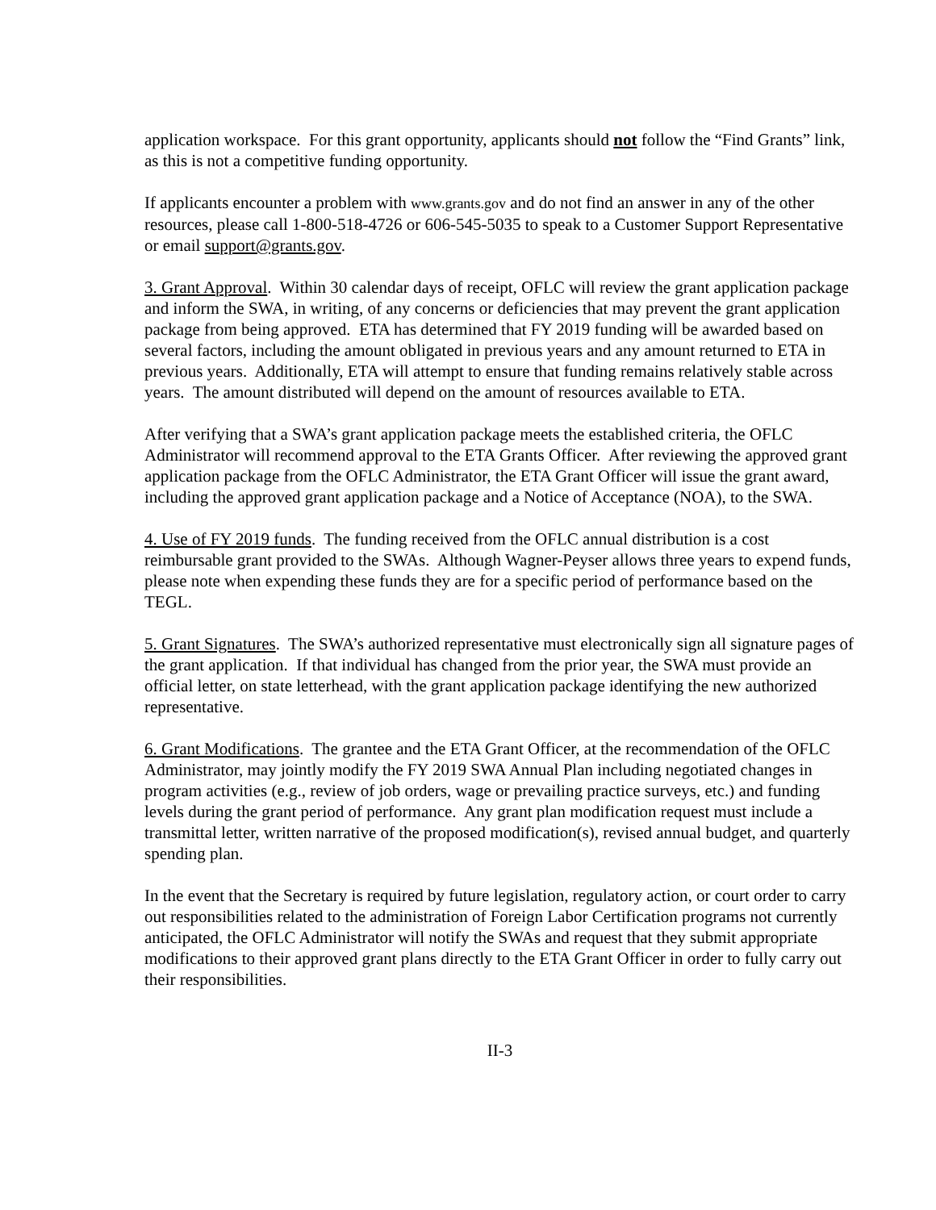application workspace. For this grant opportunity, applicants should not follow the “Find Grants” link, as this is not a competitive funding opportunity.
If applicants encounter a problem with www.grants.gov and do not find an answer in any of the other resources, please call 1-800-518-4726 or 606-545-5035 to speak to a Customer Support Representative or email support@grants.gov.
3. Grant Approval. Within 30 calendar days of receipt, OFLC will review the grant application package and inform the SWA, in writing, of any concerns or deficiencies that may prevent the grant application package from being approved. ETA has determined that FY 2019 funding will be awarded based on several factors, including the amount obligated in previous years and any amount returned to ETA in previous years. Additionally, ETA will attempt to ensure that funding remains relatively stable across years. The amount distributed will depend on the amount of resources available to ETA.
After verifying that a SWA’s grant application package meets the established criteria, the OFLC Administrator will recommend approval to the ETA Grants Officer. After reviewing the approved grant application package from the OFLC Administrator, the ETA Grant Officer will issue the grant award, including the approved grant application package and a Notice of Acceptance (NOA), to the SWA.
4. Use of FY 2019 funds. The funding received from the OFLC annual distribution is a cost reimbursable grant provided to the SWAs. Although Wagner-Peyser allows three years to expend funds, please note when expending these funds they are for a specific period of performance based on the TEGL.
5. Grant Signatures. The SWA’s authorized representative must electronically sign all signature pages of the grant application. If that individual has changed from the prior year, the SWA must provide an official letter, on state letterhead, with the grant application package identifying the new authorized representative.
6. Grant Modifications. The grantee and the ETA Grant Officer, at the recommendation of the OFLC Administrator, may jointly modify the FY 2019 SWA Annual Plan including negotiated changes in program activities (e.g., review of job orders, wage or prevailing practice surveys, etc.) and funding levels during the grant period of performance. Any grant plan modification request must include a transmittal letter, written narrative of the proposed modification(s), revised annual budget, and quarterly spending plan.
In the event that the Secretary is required by future legislation, regulatory action, or court order to carry out responsibilities related to the administration of Foreign Labor Certification programs not currently anticipated, the OFLC Administrator will notify the SWAs and request that they submit appropriate modifications to their approved grant plans directly to the ETA Grant Officer in order to fully carry out their responsibilities.
II-3